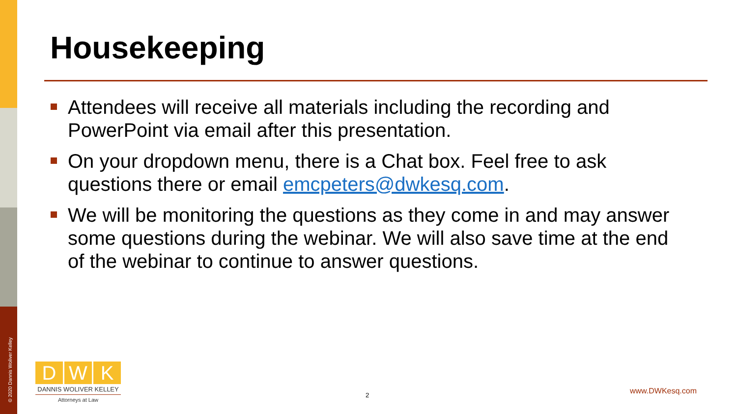© 2020 Dannis Woliver Kelley
Housekeeping
Attendees will receive all materials including the recording and PowerPoint via email after this presentation.
On your dropdown menu, there is a Chat box. Feel free to ask questions there or email emcpeters@dwkesq.com.
We will be monitoring the questions as they come in and may answer some questions during the webinar. We will also save time at the end of the webinar to continue to answer questions.
D W K
DANNIS WOLIVER KELLEY
Attorneys at Law
2 www.DWKesq.com